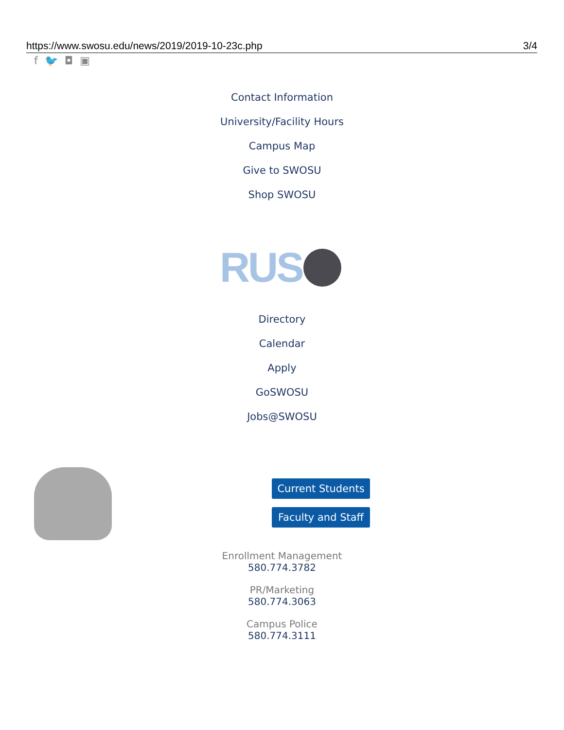https://www.swosu.edu/news/2019/2019-10-23c.php 3/4
f 🐦 ◘ ▣
Contact Information
University/Facility Hours
Campus Map
Give to SWOSU
Shop SWOSU
RUS
Directory
Calendar
Apply
GoSWOSU
Jobs@SWOSU
Current Students
Faculty and Staff
Enrollment Management
580.774.3782
PR/Marketing
580.774.3063
Campus Police
580.774.3111